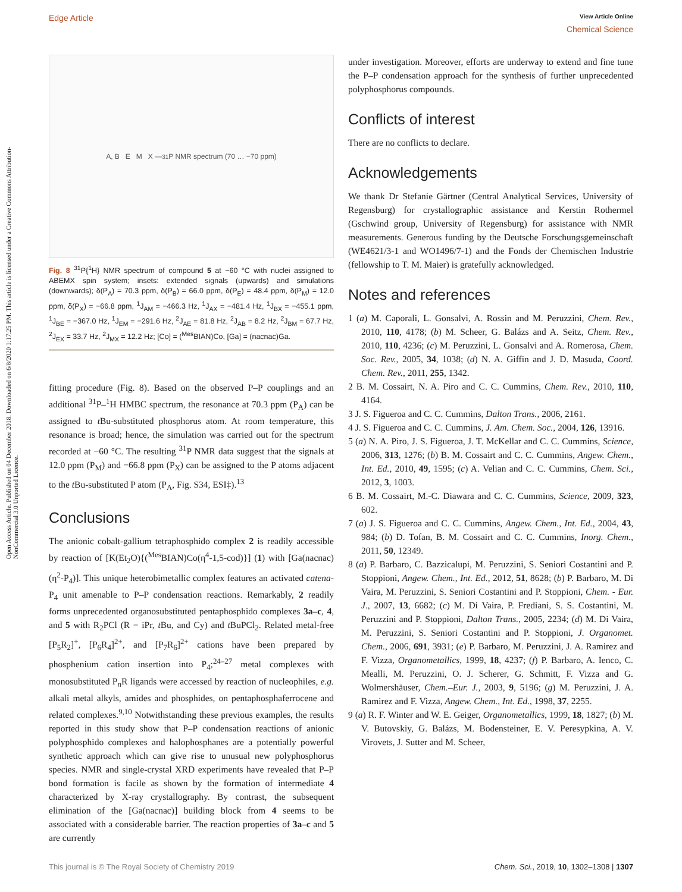Edge Article
View Article Online
Chemical Science
Open Access Article. Published on 04 December 2018. Downloaded on 6/8/2020 1:17:25 PM. This article is licensed under a Creative Commons Attribution-NonCommercial 3.0 Unported Licence.
A, B E M X — <sup>31</sup>P NMR spectrum (70 … −70 ppm)
Fig. 8 <sup>31</sup>P{<sup>1</sup>H} NMR spectrum of compound 5 at −60 °C with nuclei assigned to ABEMX spin system; insets: extended signals (upwards) and simulations (downwards); δ(P<sub>A</sub>) = 70.3 ppm, δ(P<sub>B</sub>) = 66.0 ppm, δ(P<sub>E</sub>) = 48.4 ppm, δ(P<sub>M</sub>) = 12.0 ppm, δ(P<sub>X</sub>) = −66.8 ppm, <sup>1</sup>J<sub>AM</sub> = −466.3 Hz, <sup>1</sup>J<sub>AX</sub> = −481.4 Hz, <sup>1</sup>J<sub>BX</sub> = −455.1 ppm, <sup>1</sup>J<sub>BE</sub> = −367.0 Hz, <sup>1</sup>J<sub>EM</sub> = −291.6 Hz, <sup>2</sup>J<sub>AE</sub> = 81.8 Hz, <sup>2</sup>J<sub>AB</sub> = 8.2 Hz, <sup>2</sup>J<sub>BM</sub> = 67.7 Hz, <sup>2</sup>J<sub>EX</sub> = 33.7 Hz, <sup>2</sup>J<sub>MX</sub> = 12.2 Hz; [Co] = (<sup>Mes</sup>BIAN)Co, [Ga] = (nacnac)Ga.
fitting procedure (Fig. 8). Based on the observed P–P couplings and an additional <sup>31</sup>P–<sup>1</sup>H HMBC spectrum, the resonance at 70.3 ppm (P<sub>A</sub>) can be assigned to t Bu-substituted phosphorus atom. At room temperature, this resonance is broad; hence, the simulation was carried out for the spectrum recorded at −60 °C. The resulting <sup>31</sup>P NMR data suggest that the signals at 12.0 ppm (P<sub>M</sub>) and −66.8 ppm (P<sub>X</sub>) can be assigned to the P atoms adjacent to the t Bu-substituted P atom (P<sub>A</sub>, Fig. S34, ESI‡).<sup>13</sup>
Conclusions
The anionic cobalt-gallium tetraphosphido complex 2 is readily accessible by reaction of [K(Et<sub>2</sub>O){(<sup>Mes</sup>BIAN)Co(η<sup>4</sup>-1,5-cod)}] (1) with [Ga(nacnac)(η<sup>2</sup>-P<sub>4</sub>)]. This unique heterobimetallic complex features an activated catena-P<sub>4</sub> unit amenable to P–P condensation reactions. Remarkably, 2 readily forms unprecedented organosubstituted pentaphosphido complexes 3a–c, 4, and 5 with R<sub>2</sub>PCl (R = iPr, t Bu, and Cy) and t BuPCl<sub>2</sub>. Related metal-free [P<sub>5</sub>R<sub>2</sub>]<sup>+</sup>, [P<sub>6</sub>R<sub>4</sub>]<sup>2+</sup>, and [P<sub>7</sub>R<sub>6</sub>]<sup>2+</sup> cations have been prepared by phosphenium cation insertion into P<sub>4</sub>;<sup>24–27</sup> metal complexes with monosubstituted P<sub>n</sub>R ligands were accessed by reaction of nucleophiles, e.g. alkali metal alkyls, amides and phosphides, on pentaphosphaferrocene and related complexes.<sup>9,10</sup> Notwithstanding these previous examples, the results reported in this study show that P–P condensation reactions of anionic polyphosphido complexes and halophosphanes are a potentially powerful synthetic approach which can give rise to unusual new polyphosphorus species. NMR and single-crystal XRD experiments have revealed that P–P bond formation is facile as shown by the formation of intermediate 4 characterized by X-ray crystallography. By contrast, the subsequent elimination of the [Ga(nacnac)] building block from 4 seems to be associated with a considerable barrier. The reaction properties of 3a–c and 5 are currently
under investigation. Moreover, efforts are underway to extend and fine tune the P–P condensation approach for the synthesis of further unprecedented polyphosphorus compounds.
Conflicts of interest
There are no conflicts to declare.
Acknowledgements
We thank Dr Stefanie Gärtner (Central Analytical Services, University of Regensburg) for crystallographic assistance and Kerstin Rothermel (Gschwind group, University of Regensburg) for assistance with NMR measurements. Generous funding by the Deutsche Forschungsgemeinschaft (WE4621/3-1 and WO1496/7-1) and the Fonds der Chemischen Industrie (fellowship to T. M. Maier) is gratefully acknowledged.
Notes and references
1 (a) M. Caporali, L. Gonsalvi, A. Rossin and M. Peruzzini, Chem. Rev., 2010, 110, 4178; (b) M. Scheer, G. Balázs and A. Seitz, Chem. Rev., 2010, 110, 4236; (c) M. Peruzzini, L. Gonsalvi and A. Romerosa, Chem. Soc. Rev., 2005, 34, 1038; (d) N. A. Giffin and J. D. Masuda, Coord. Chem. Rev., 2011, 255, 1342.
2 B. M. Cossairt, N. A. Piro and C. C. Cummins, Chem. Rev., 2010, 110, 4164.
3 J. S. Figueroa and C. C. Cummins, Dalton Trans., 2006, 2161.
4 J. S. Figueroa and C. C. Cummins, J. Am. Chem. Soc., 2004, 126, 13916.
5 (a) N. A. Piro, J. S. Figueroa, J. T. McKellar and C. C. Cummins, Science, 2006, 313, 1276; (b) B. M. Cossairt and C. C. Cummins, Angew. Chem., Int. Ed., 2010, 49, 1595; (c) A. Velian and C. C. Cummins, Chem. Sci., 2012, 3, 1003.
6 B. M. Cossairt, M.-C. Diawara and C. C. Cummins, Science, 2009, 323, 602.
7 (a) J. S. Figueroa and C. C. Cummins, Angew. Chem., Int. Ed., 2004, 43, 984; (b) D. Tofan, B. M. Cossairt and C. C. Cummins, Inorg. Chem., 2011, 50, 12349.
8 (a) P. Barbaro, C. Bazzicalupi, M. Peruzzini, S. Seniori Costantini and P. Stoppioni, Angew. Chem., Int. Ed., 2012, 51, 8628; (b) P. Barbaro, M. Di Vaira, M. Peruzzini, S. Seniori Costantini and P. Stoppioni, Chem. - Eur. J., 2007, 13, 6682; (c) M. Di Vaira, P. Frediani, S. S. Costantini, M. Peruzzini and P. Stoppioni, Dalton Trans., 2005, 2234; (d) M. Di Vaira, M. Peruzzini, S. Seniori Costantini and P. Stoppioni, J. Organomet. Chem., 2006, 691, 3931; (e) P. Barbaro, M. Peruzzini, J. A. Ramirez and F. Vizza, Organometallics, 1999, 18, 4237; (f) P. Barbaro, A. Ienco, C. Mealli, M. Peruzzini, O. J. Scherer, G. Schmitt, F. Vizza and G. Wolmershäuser, Chem.–Eur. J., 2003, 9, 5196; (g) M. Peruzzini, J. A. Ramirez and F. Vizza, Angew. Chem., Int. Ed., 1998, 37, 2255.
9 (a) R. F. Winter and W. E. Geiger, Organometallics, 1999, 18, 1827; (b) M. V. Butovskiy, G. Balázs, M. Bodensteiner, E. V. Peresypkina, A. V. Virovets, J. Sutter and M. Scheer,
This journal is © The Royal Society of Chemistry 2019 Chem. Sci., 2019, 10, 1302–1308 | 1307